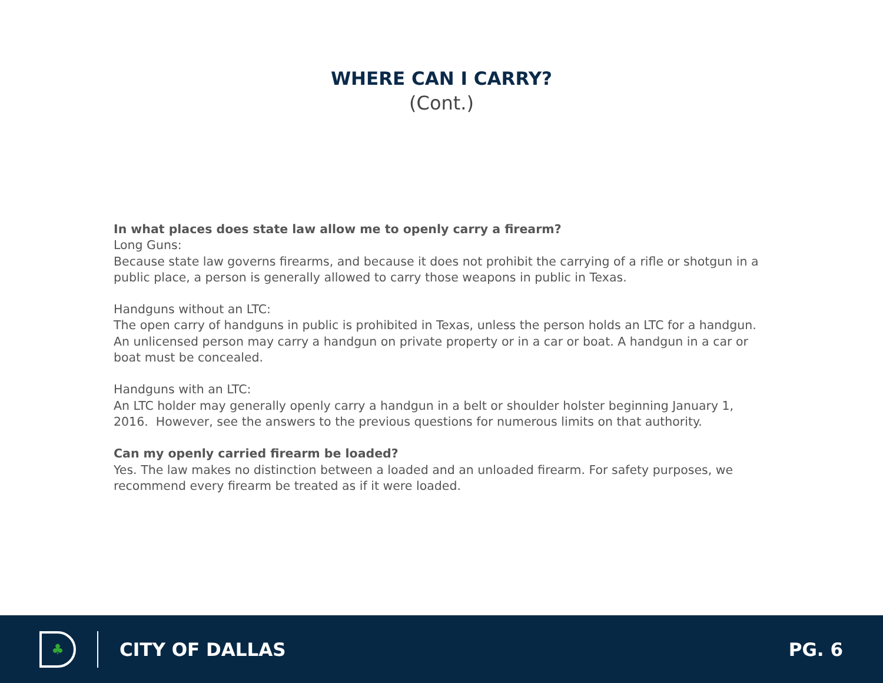WHERE CAN I CARRY?
(Cont.)
In what places does state law allow me to openly carry a firearm?
Long Guns:
Because state law governs firearms, and because it does not prohibit the carrying of a rifle or shotgun in a public place, a person is generally allowed to carry those weapons in public in Texas.
Handguns without an LTC:
The open carry of handguns in public is prohibited in Texas, unless the person holds an LTC for a handgun. An unlicensed person may carry a handgun on private property or in a car or boat. A handgun in a car or boat must be concealed.
Handguns with an LTC:
An LTC holder may generally openly carry a handgun in a belt or shoulder holster beginning January 1, 2016. However, see the answers to the previous questions for numerous limits on that authority.
Can my openly carried firearm be loaded?
Yes. The law makes no distinction between a loaded and an unloaded firearm. For safety purposes, we recommend every firearm be treated as if it were loaded.
♣
CITY OF DALLAS PG. 6